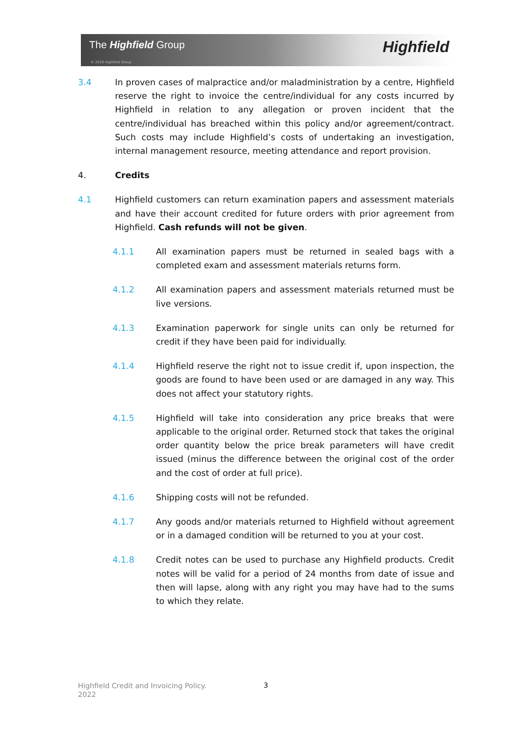The Highfield Group
© 2019 Highfield Group
Highfield
3.4 In proven cases of malpractice and/or maladministration by a centre, Highfield reserve the right to invoice the centre/individual for any costs incurred by Highfield in relation to any allegation or proven incident that the centre/individual has breached within this policy and/or agreement/contract. Such costs may include Highfield’s costs of undertaking an investigation, internal management resource, meeting attendance and report provision.
4. Credits
4.1 Highfield customers can return examination papers and assessment materials and have their account credited for future orders with prior agreement from Highfield. Cash refunds will not be given.
4.1.1 All examination papers must be returned in sealed bags with a completed exam and assessment materials returns form.
4.1.2 All examination papers and assessment materials returned must be live versions.
4.1.3 Examination paperwork for single units can only be returned for credit if they have been paid for individually.
4.1.4 Highfield reserve the right not to issue credit if, upon inspection, the goods are found to have been used or are damaged in any way. This does not affect your statutory rights.
4.1.5 Highfield will take into consideration any price breaks that were applicable to the original order. Returned stock that takes the original order quantity below the price break parameters will have credit issued (minus the difference between the original cost of the order and the cost of order at full price).
4.1.6 Shipping costs will not be refunded.
4.1.7 Any goods and/or materials returned to Highfield without agreement or in a damaged condition will be returned to you at your cost.
4.1.8 Credit notes can be used to purchase any Highfield products. Credit notes will be valid for a period of 24 months from date of issue and then will lapse, along with any right you may have had to the sums to which they relate.
Highfield Credit and Invoicing Policy.
2022
3